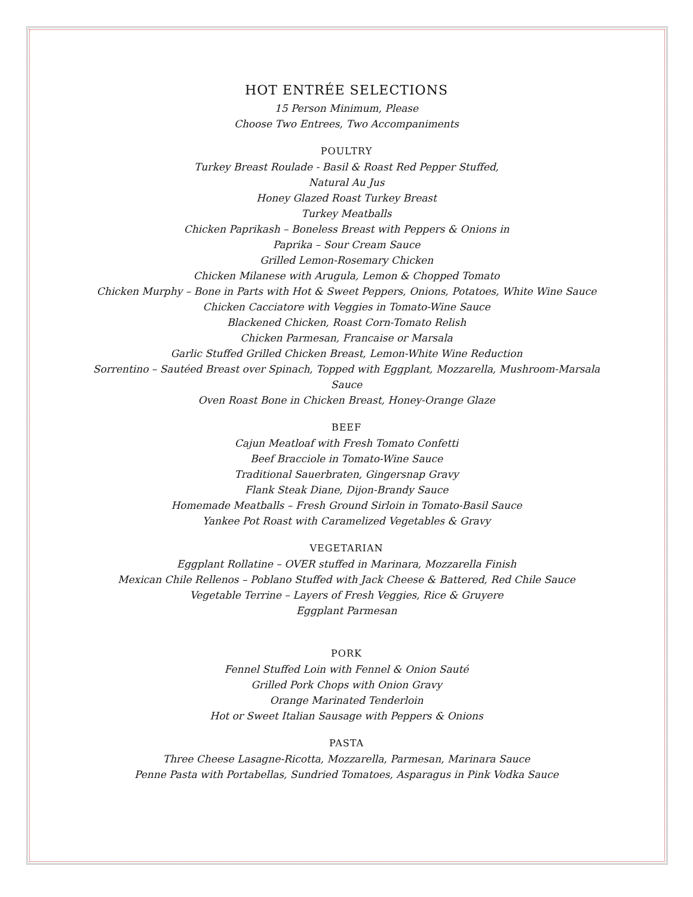HOT ENTRÉE SELECTIONS
15 Person Minimum, Please
Choose Two Entrees, Two Accompaniments
POULTRY
Turkey Breast Roulade - Basil & Roast Red Pepper Stuffed,
Natural Au Jus
Honey Glazed Roast Turkey Breast
Turkey Meatballs
Chicken Paprikash – Boneless Breast with Peppers & Onions in
Paprika – Sour Cream Sauce
Grilled Lemon-Rosemary Chicken
Chicken Milanese with Arugula, Lemon & Chopped Tomato
Chicken Murphy – Bone in Parts with Hot & Sweet Peppers, Onions, Potatoes, White Wine Sauce
Chicken Cacciatore with Veggies in Tomato-Wine Sauce
Blackened Chicken, Roast Corn-Tomato Relish
Chicken Parmesan, Francaise or Marsala
Garlic Stuffed Grilled Chicken Breast, Lemon-White Wine Reduction
Sorrentino – Sautéed Breast over Spinach, Topped with Eggplant, Mozzarella, Mushroom-Marsala
Sauce
Oven Roast Bone in Chicken Breast, Honey-Orange Glaze
BEEF
Cajun Meatloaf with Fresh Tomato Confetti
Beef Bracciole in Tomato-Wine Sauce
Traditional Sauerbraten, Gingersnap Gravy
Flank Steak Diane, Dijon-Brandy Sauce
Homemade Meatballs – Fresh Ground Sirloin in Tomato-Basil Sauce
Yankee Pot Roast with Caramelized Vegetables & Gravy
VEGETARIAN
Eggplant Rollatine – OVER stuffed in Marinara, Mozzarella Finish
Mexican Chile Rellenos – Poblano Stuffed with Jack Cheese & Battered, Red Chile Sauce
Vegetable Terrine – Layers of Fresh Veggies, Rice & Gruyere
Eggplant Parmesan
PORK
Fennel Stuffed Loin with Fennel & Onion Sauté
Grilled Pork Chops with Onion Gravy
Orange Marinated Tenderloin
Hot or Sweet Italian Sausage with Peppers & Onions
PASTA
Three Cheese Lasagne-Ricotta, Mozzarella, Parmesan, Marinara Sauce
Penne Pasta with Portabellas, Sundried Tomatoes, Asparagus in Pink Vodka Sauce